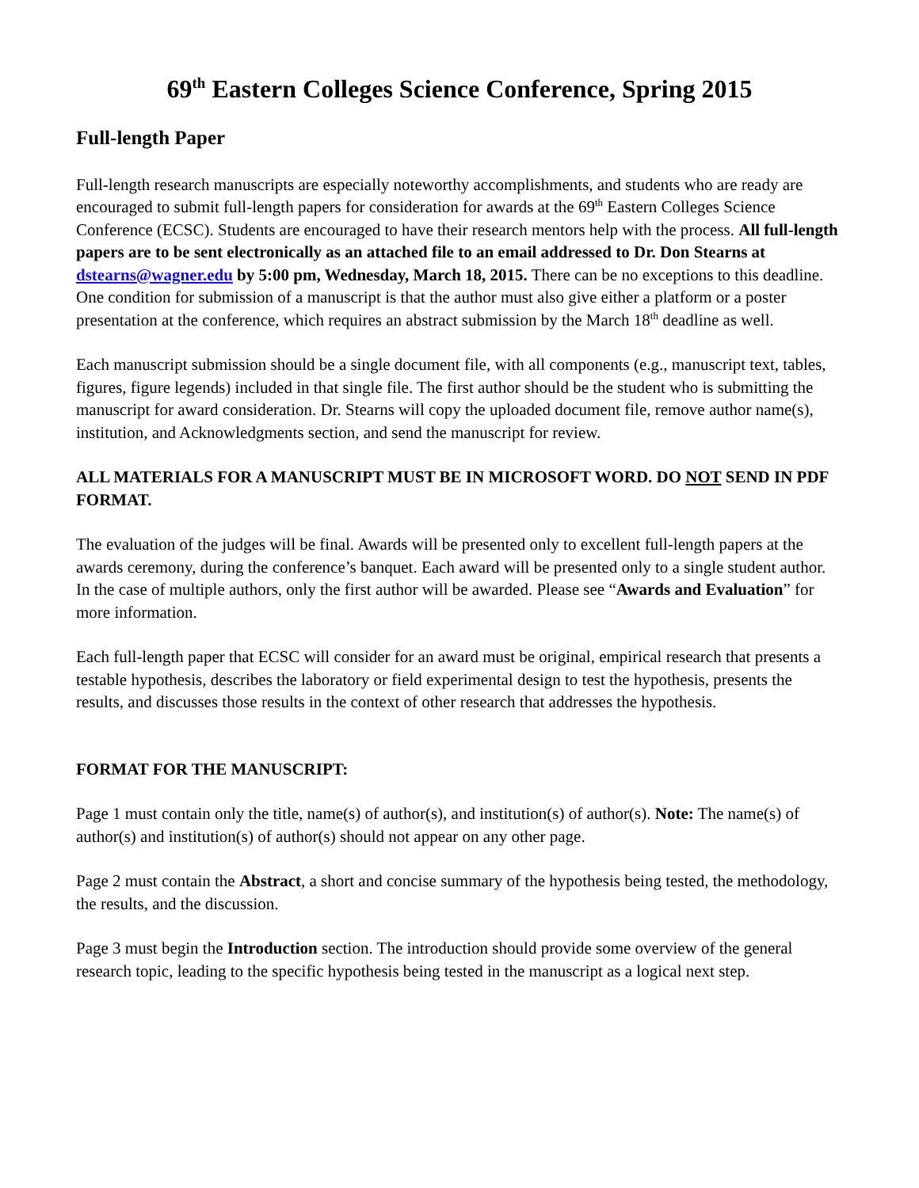69<sup>th</sup> Eastern Colleges Science Conference, Spring 2015
Full-length Paper
Full-length research manuscripts are especially noteworthy accomplishments, and students who are ready are encouraged to submit full-length papers for consideration for awards at the 69<sup>th</sup> Eastern Colleges Science Conference (ECSC). Students are encouraged to have their research mentors help with the process. All full-length papers are to be sent electronically as an attached file to an email addressed to Dr. Don Stearns at dstearns@wagner.edu by 5:00 pm, Wednesday, March 18, 2015. There can be no exceptions to this deadline. One condition for submission of a manuscript is that the author must also give either a platform or a poster presentation at the conference, which requires an abstract submission by the March 18<sup>th</sup> deadline as well.
Each manuscript submission should be a single document file, with all components (e.g., manuscript text, tables, figures, figure legends) included in that single file. The first author should be the student who is submitting the manuscript for award consideration. Dr. Stearns will copy the uploaded document file, remove author name(s), institution, and Acknowledgments section, and send the manuscript for review.
ALL MATERIALS FOR A MANUSCRIPT MUST BE IN MICROSOFT WORD. DO NOT SEND IN PDF FORMAT.
The evaluation of the judges will be final. Awards will be presented only to excellent full-length papers at the awards ceremony, during the conference’s banquet. Each award will be presented only to a single student author. In the case of multiple authors, only the first author will be awarded. Please see “Awards and Evaluation” for more information.
Each full-length paper that ECSC will consider for an award must be original, empirical research that presents a testable hypothesis, describes the laboratory or field experimental design to test the hypothesis, presents the results, and discusses those results in the context of other research that addresses the hypothesis.
FORMAT FOR THE MANUSCRIPT:
Page 1 must contain only the title, name(s) of author(s), and institution(s) of author(s). Note: The name(s) of author(s) and institution(s) of author(s) should not appear on any other page.
Page 2 must contain the Abstract, a short and concise summary of the hypothesis being tested, the methodology, the results, and the discussion.
Page 3 must begin the Introduction section. The introduction should provide some overview of the general research topic, leading to the specific hypothesis being tested in the manuscript as a logical next step.